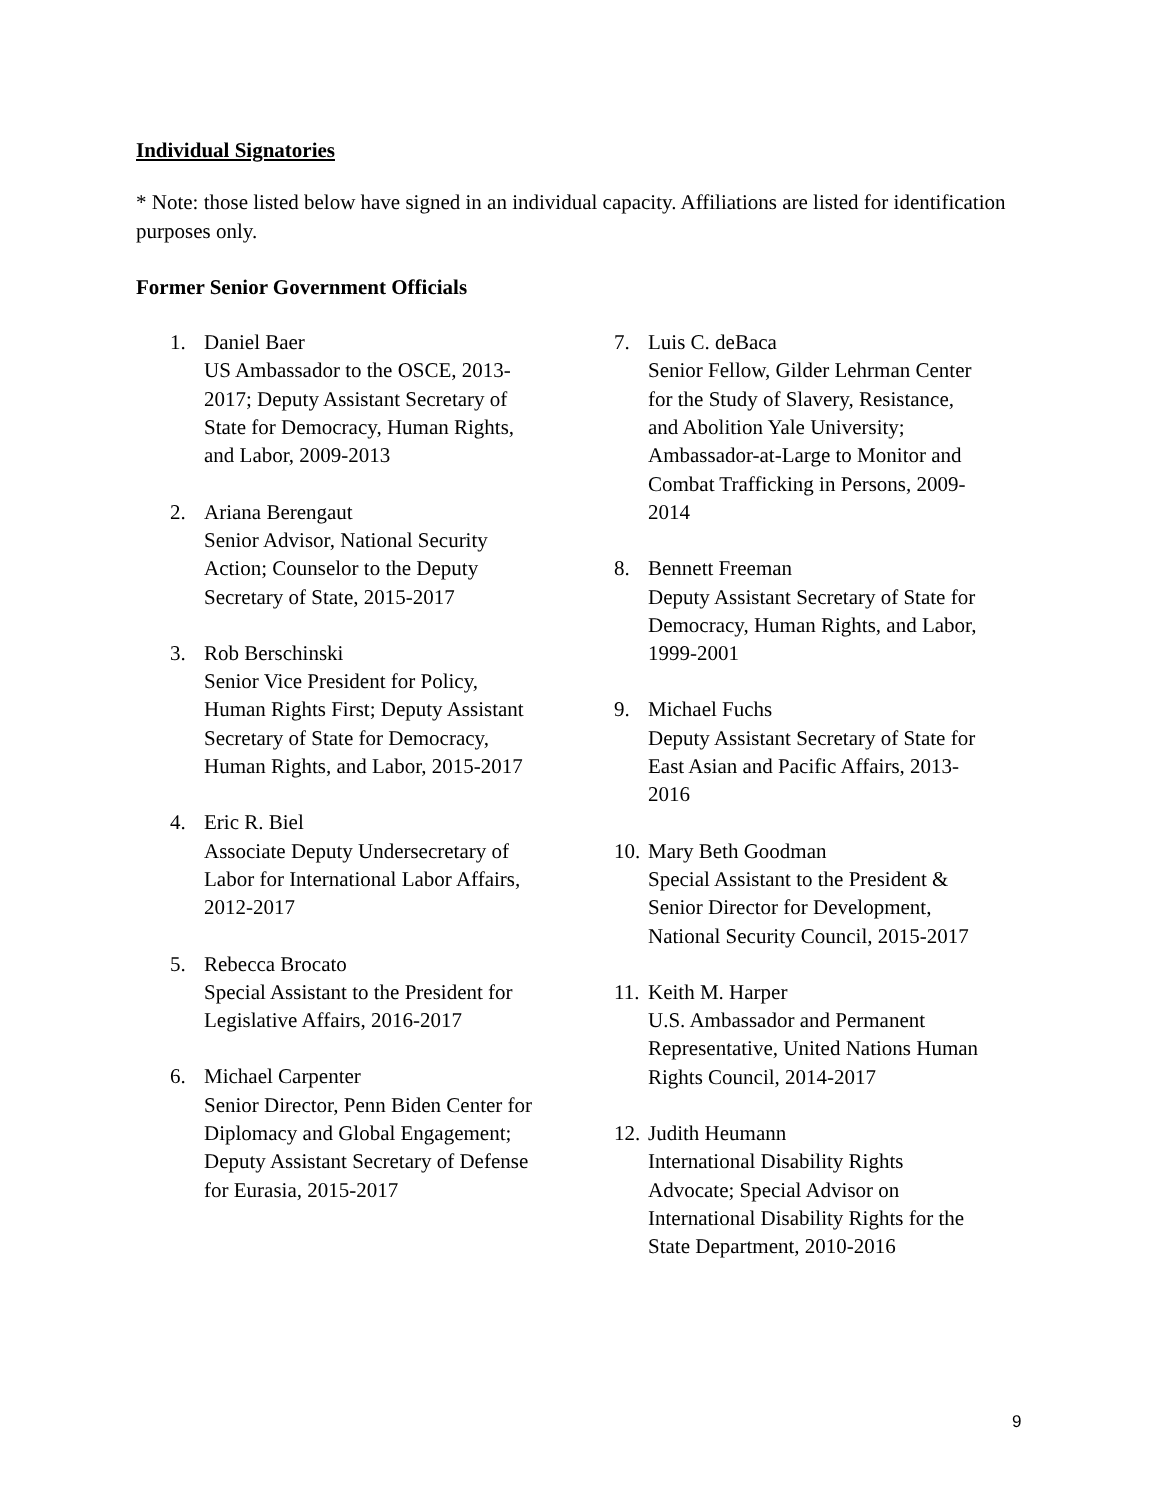Individual Signatories
* Note: those listed below have signed in an individual capacity. Affiliations are listed for identification purposes only.
Former Senior Government Officials
1. Daniel Baer
US Ambassador to the OSCE, 2013-2017; Deputy Assistant Secretary of State for Democracy, Human Rights, and Labor, 2009-2013
2. Ariana Berengaut
Senior Advisor, National Security Action; Counselor to the Deputy Secretary of State, 2015-2017
3. Rob Berschinski
Senior Vice President for Policy, Human Rights First; Deputy Assistant Secretary of State for Democracy, Human Rights, and Labor, 2015-2017
4. Eric R. Biel
Associate Deputy Undersecretary of Labor for International Labor Affairs, 2012-2017
5. Rebecca Brocato
Special Assistant to the President for Legislative Affairs, 2016-2017
6. Michael Carpenter
Senior Director, Penn Biden Center for Diplomacy and Global Engagement; Deputy Assistant Secretary of Defense for Eurasia, 2015-2017
7. Luis C. deBaca
Senior Fellow, Gilder Lehrman Center for the Study of Slavery, Resistance, and Abolition Yale University; Ambassador-at-Large to Monitor and Combat Trafficking in Persons, 2009-2014
8. Bennett Freeman
Deputy Assistant Secretary of State for Democracy, Human Rights, and Labor, 1999-2001
9. Michael Fuchs
Deputy Assistant Secretary of State for East Asian and Pacific Affairs, 2013-2016
10.
Mary Beth Goodman
Special Assistant to the President & Senior Director for Development, National Security Council, 2015-2017
11.
Keith M. Harper
U.S. Ambassador and Permanent Representative, United Nations Human Rights Council, 2014-2017
12.
Judith Heumann
International Disability Rights Advocate; Special Advisor on International Disability Rights for the State Department, 2010-2016
9